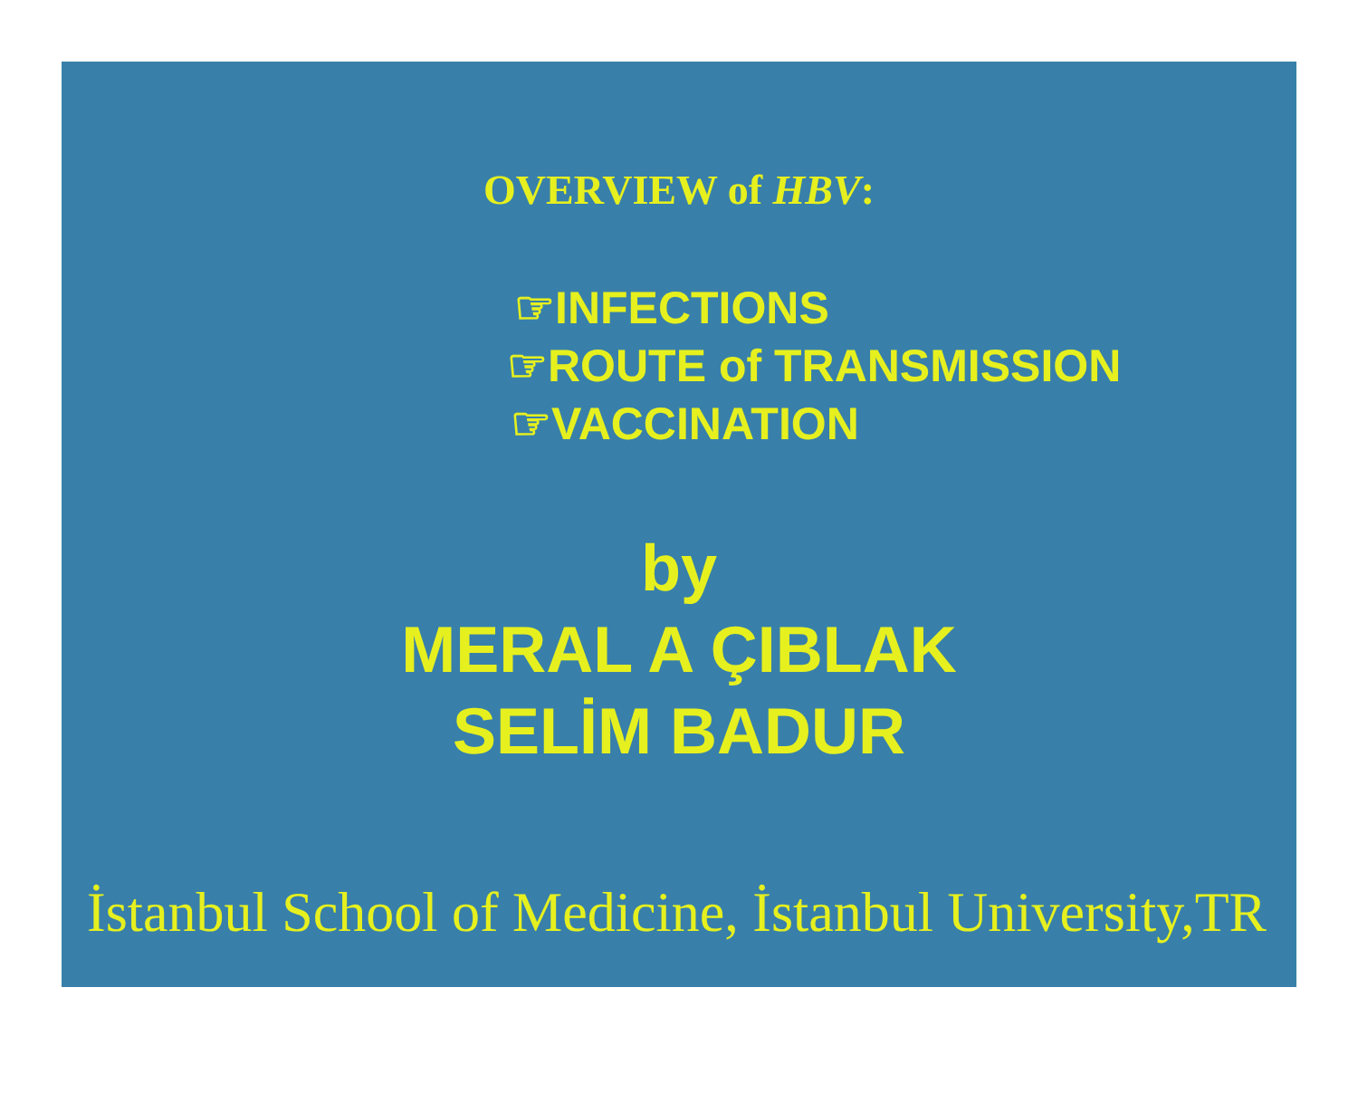OVERVIEW of HBV:
☞INFECTIONS
☞ROUTE of TRANSMISSION
☞VACCINATION
by
MERAL A ÇIBLAK
SELİM BADUR
İstanbul School of Medicine, İstanbul University,TR